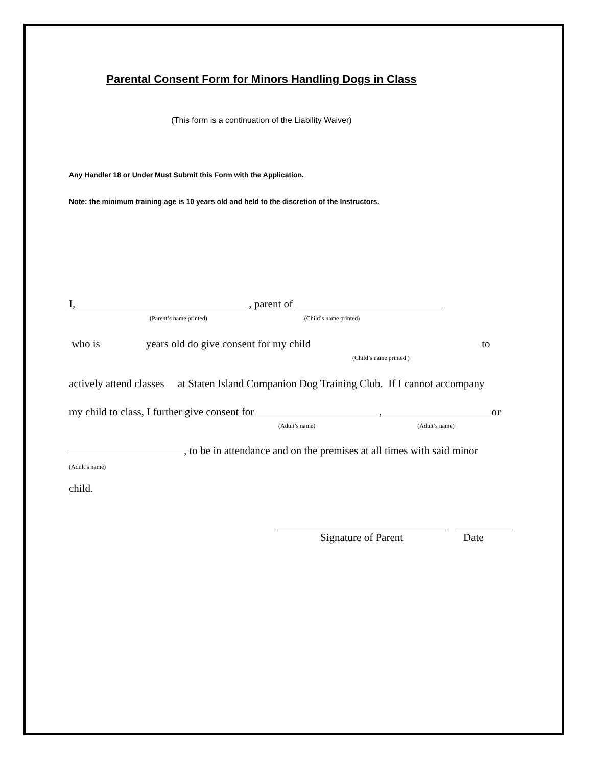Parental Consent Form for Minors Handling Dogs in Class
(This form is a continuation of the Liability Waiver)
Any Handler 18 or Under Must Submit this Form with the Application.
Note: the minimum training age is 10 years old and held to the discretion of the Instructors.
I, , parent of
(Parent’s name printed) (Child’s name printed)
who is years old do give consent for my child to
(Child’s name printed )
actively attend classes at Staten Island Companion Dog Training Club. If I cannot accompany
my child to class, I further give consent for , or
(Adult’s name) (Adult’s name)
, to be in attendance and on the premises at all times with said minor
(Adult’s name)
child.
Signature of Parent Date